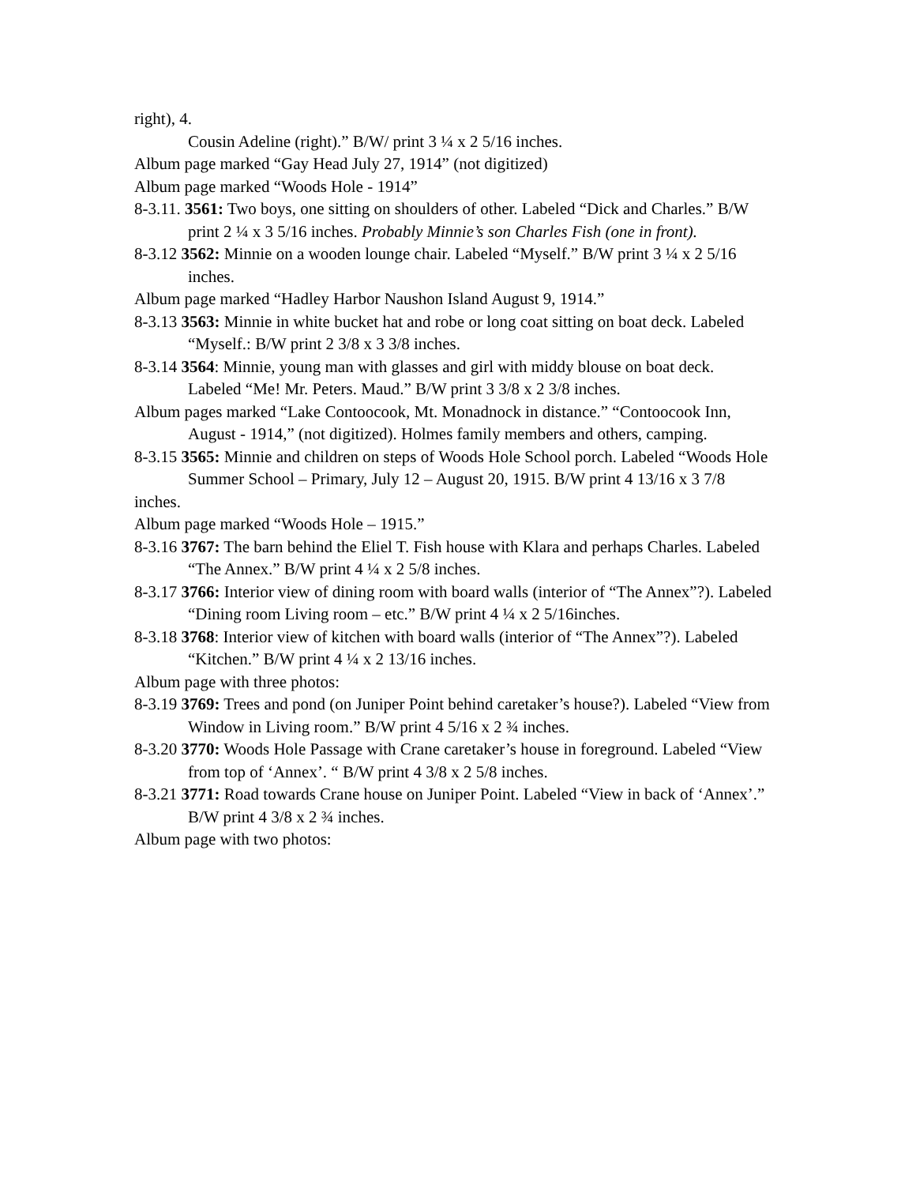right), 4.
Cousin Adeline (right).” B/W/ print 3 ¼ x 2 5/16 inches.
Album page marked “Gay Head July 27, 1914” (not digitized)
Album page marked “Woods Hole - 1914”
8-3.11. 3561: Two boys, one sitting on shoulders of other. Labeled “Dick and Charles.” B/W
print 2 ¼ x 3 5/16 inches. Probably Minnie’s son Charles Fish (one in front).
8-3.12 3562: Minnie on a wooden lounge chair. Labeled “Myself.” B/W print 3 ¼ x 2 5/16
inches.
Album page marked “Hadley Harbor Naushon Island August 9, 1914.”
8-3.13 3563: Minnie in white bucket hat and robe or long coat sitting on boat deck. Labeled
“Myself.: B/W print 2 3/8 x 3 3/8 inches.
8-3.14 3564: Minnie, young man with glasses and girl with middy blouse on boat deck.
Labeled “Me! Mr. Peters. Maud.” B/W print 3 3/8 x 2 3/8 inches.
Album pages marked “Lake Contoocook, Mt. Monadnock in distance.” “Contoocook Inn,
August - 1914,” (not digitized). Holmes family members and others, camping.
8-3.15 3565: Minnie and children on steps of Woods Hole School porch. Labeled “Woods Hole
Summer School – Primary, July 12 – August 20, 1915. B/W print 4 13/16 x 3 7/8
inches.
Album page marked “Woods Hole – 1915.”
8-3.16 3767: The barn behind the Eliel T. Fish house with Klara and perhaps Charles. Labeled
“The Annex.” B/W print 4 ¼ x 2 5/8 inches.
8-3.17 3766: Interior view of dining room with board walls (interior of “The Annex”?). Labeled
“Dining room Living room – etc.” B/W print 4 ¼ x 2 5/16inches.
8-3.18 3768: Interior view of kitchen with board walls (interior of “The Annex”?). Labeled
“Kitchen.” B/W print 4 ¼ x 2 13/16 inches.
Album page with three photos:
8-3.19 3769: Trees and pond (on Juniper Point behind caretaker’s house?). Labeled “View from
Window in Living room.” B/W print 4 5/16 x 2 ¾ inches.
8-3.20 3770: Woods Hole Passage with Crane caretaker’s house in foreground. Labeled “View
from top of ‘Annex’. “ B/W print 4 3/8 x 2 5/8 inches.
8-3.21 3771: Road towards Crane house on Juniper Point. Labeled “View in back of ‘Annex’.”
B/W print 4 3/8 x 2 ¾ inches.
Album page with two photos: